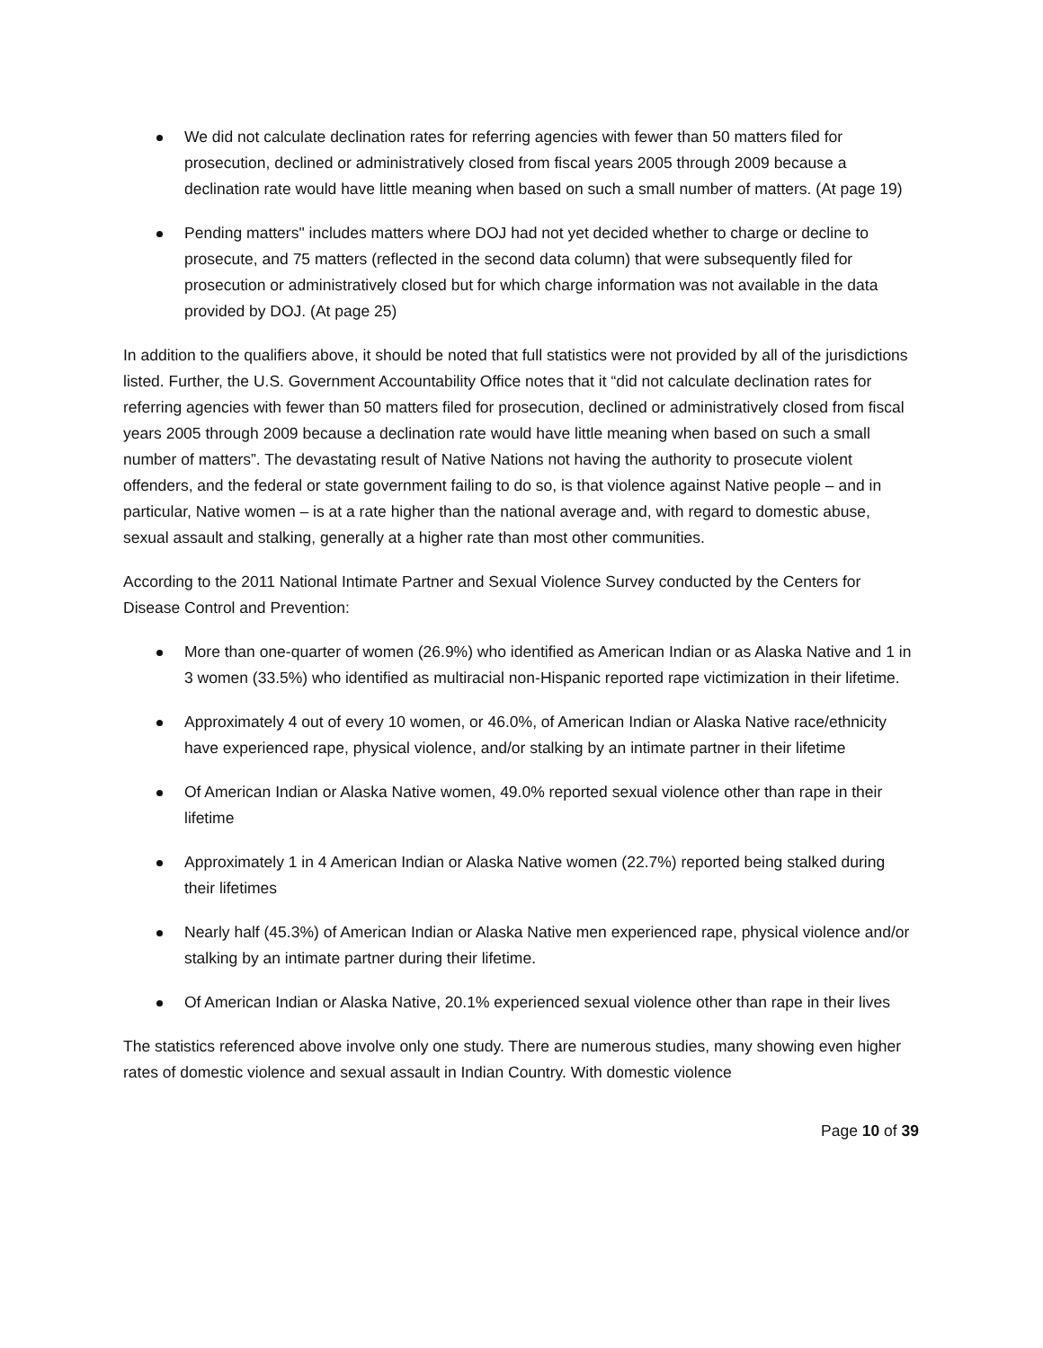We did not calculate declination rates for referring agencies with fewer than 50 matters filed for prosecution, declined or administratively closed from fiscal years 2005 through 2009 because a declination rate would have little meaning when based on such a small number of matters. (At page 19)
Pending matters" includes matters where DOJ had not yet decided whether to charge or decline to prosecute, and 75 matters (reflected in the second data column) that were subsequently filed for prosecution or administratively closed but for which charge information was not available in the data provided by DOJ. (At page 25)
In addition to the qualifiers above, it should be noted that full statistics were not provided by all of the jurisdictions listed. Further, the U.S. Government Accountability Office notes that it “did not calculate declination rates for referring agencies with fewer than 50 matters filed for prosecution, declined or administratively closed from fiscal years 2005 through 2009 because a declination rate would have little meaning when based on such a small number of matters”. The devastating result of Native Nations not having the authority to prosecute violent offenders, and the federal or state government failing to do so, is that violence against Native people – and in particular, Native women – is at a rate higher than the national average and, with regard to domestic abuse, sexual assault and stalking, generally at a higher rate than most other communities.
According to the 2011 National Intimate Partner and Sexual Violence Survey conducted by the Centers for Disease Control and Prevention:
More than one-quarter of women (26.9%) who identified as American Indian or as Alaska Native and 1 in 3 women (33.5%) who identified as multiracial non-Hispanic reported rape victimization in their lifetime.
Approximately 4 out of every 10 women, or 46.0%, of American Indian or Alaska Native race/ethnicity have experienced rape, physical violence, and/or stalking by an intimate partner in their lifetime
Of American Indian or Alaska Native women, 49.0% reported sexual violence other than rape in their lifetime
Approximately 1 in 4 American Indian or Alaska Native women (22.7%) reported being stalked during their lifetimes
Nearly half (45.3%) of American Indian or Alaska Native men experienced rape, physical violence and/or stalking by an intimate partner during their lifetime.
Of American Indian or Alaska Native, 20.1% experienced sexual violence other than rape in their lives
The statistics referenced above involve only one study. There are numerous studies, many showing even higher rates of domestic violence and sexual assault in Indian Country. With domestic violence
Page 10 of 39